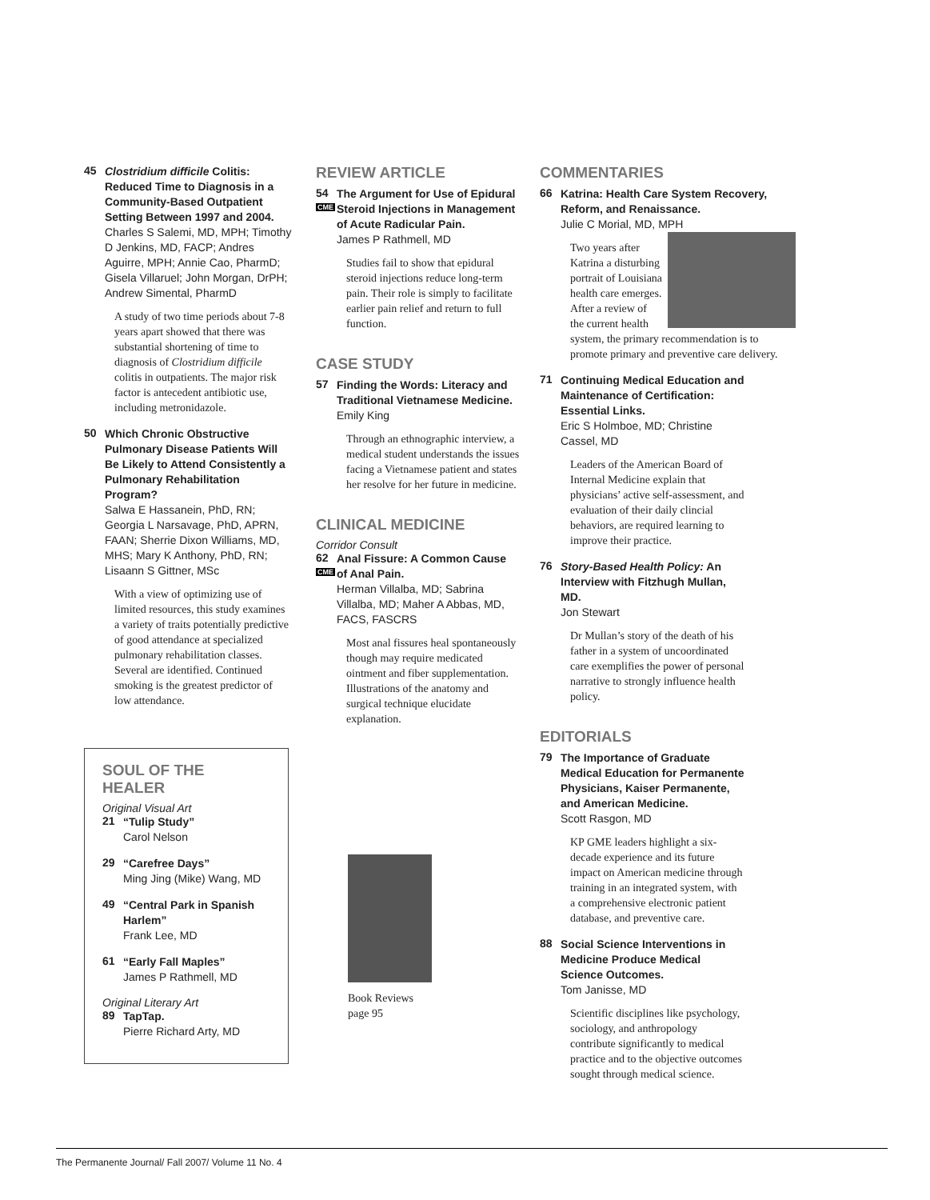45
Clostridium difficile Colitis: Reduced Time to Diagnosis in a Community-Based Outpatient Setting Between 1997 and 2004.
Charles S Salemi, MD, MPH; Timothy D Jenkins, MD, FACP; Andres Aguirre, MPH; Annie Cao, PharmD; Gisela Villaruel; John Morgan, DrPH; Andrew Simental, PharmD
A study of two time periods about 7-8 years apart showed that there was substantial shortening of time to diagnosis of Clostridium difficile colitis in outpatients. The major risk factor is antecedent antibiotic use, including metronidazole.
50
Which Chronic Obstructive Pulmonary Disease Patients Will Be Likely to Attend Consistently a Pulmonary Rehabilitation Program?
Salwa E Hassanein, PhD, RN; Georgia L Narsavage, PhD, APRN, FAAN; Sherrie Dixon Williams, MD, MHS; Mary K Anthony, PhD, RN; Lisaann S Gittner, MSc
With a view of optimizing use of limited resources, this study examines a variety of traits potentially predictive of good attendance at specialized pulmonary rehabilitation classes. Several are identified. Continued smoking is the greatest predictor of low attendance.
SOUL OF THE HEALER
Original Visual Art
21
“Tulip Study”
Carol Nelson
29
“Carefree Days”
Ming Jing (Mike) Wang, MD
49
“Central Park in Spanish Harlem”
Frank Lee, MD
61
“Early Fall Maples”
James P Rathmell, MD
Original Literary Art
89
TapTap.
Pierre Richard Arty, MD
REVIEW ARTICLE
54 CME
The Argument for Use of Epidural Steroid Injections in Management of Acute Radicular Pain.
James P Rathmell, MD
Studies fail to show that epidural steroid injections reduce long-term pain. Their role is simply to facilitate earlier pain relief and return to full function.
CASE STUDY
57
Finding the Words: Literacy and Traditional Vietnamese Medicine.
Emily King
Through an ethnographic interview, a medical student understands the issues facing a Vietnamese patient and states her resolve for her future in medicine.
CLINICAL MEDICINE
Corridor Consult
62 CME
Anal Fissure: A Common Cause of Anal Pain.
Herman Villalba, MD; Sabrina Villalba, MD; Maher A Abbas, MD, FACS, FASCRS
Most anal fissures heal spontaneously though may require medicated ointment and fiber supplementation. Illustrations of the anatomy and surgical technique elucidate explanation.
Book Reviews
page 95
COMMENTARIES
66
Katrina: Health Care System Recovery, Reform, and Renaissance.
Julie C Morial, MD, MPH
Two years after Katrina a disturbing portrait of Louisiana health care emerges. After a review of the current health system, the primary recommendation is to promote primary and preventive care delivery.
71
Continuing Medical Education and Maintenance of Certification: Essential Links.
Eric S Holmboe, MD; Christine Cassel, MD
Leaders of the American Board of Internal Medicine explain that physicians’ active self-assessment, and evaluation of their daily clincial behaviors, are required learning to improve their practice.
76
Story-Based Health Policy: An Interview with Fitzhugh Mullan, MD.
Jon Stewart
Dr Mullan’s story of the death of his father in a system of uncoordinated care exemplifies the power of personal narrative to strongly influence health policy.
EDITORIALS
79
The Importance of Graduate Medical Education for Permanente Physicians, Kaiser Permanente, and American Medicine.
Scott Rasgon, MD
KP GME leaders highlight a six-decade experience and its future impact on American medicine through training in an integrated system, with a comprehensive electronic patient database, and preventive care.
88
Social Science Interventions in Medicine Produce Medical Science Outcomes.
Tom Janisse, MD
Scientific disciplines like psychology, sociology, and anthropology contribute significantly to medical practice and to the objective outcomes sought through medical science.
The Permanente Journal/ Fall 2007/ Volume 11 No. 4